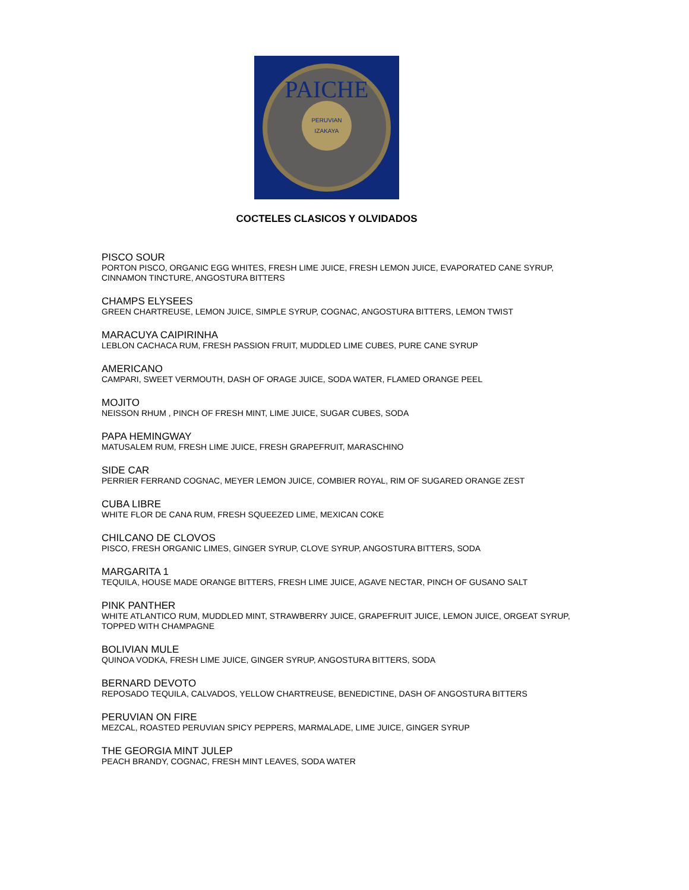PAICHE
PERUVIAN
IZAKAYA
COCTELES CLASICOS Y OLVIDADOS
PISCO SOUR
PORTON PISCO, ORGANIC EGG WHITES, FRESH LIME JUICE, FRESH LEMON JUICE, EVAPORATED CANE SYRUP, CINNAMON TINCTURE, ANGOSTURA BITTERS
CHAMPS ELYSEES
GREEN CHARTREUSE, LEMON JUICE, SIMPLE SYRUP, COGNAC, ANGOSTURA BITTERS, LEMON TWIST
MARACUYA CAIPIRINHA
LEBLON CACHACA RUM, FRESH PASSION FRUIT, MUDDLED LIME CUBES, PURE CANE SYRUP
AMERICANO
CAMPARI, SWEET VERMOUTH, DASH OF ORAGE JUICE, SODA WATER, FLAMED ORANGE PEEL
MOJITO
NEISSON RHUM , PINCH OF FRESH MINT, LIME JUICE, SUGAR CUBES, SODA
PAPA HEMINGWAY
MATUSALEM RUM, FRESH LIME JUICE, FRESH GRAPEFRUIT, MARASCHINO
SIDE CAR
PERRIER FERRAND COGNAC, MEYER LEMON JUICE, COMBIER ROYAL, RIM OF SUGARED ORANGE ZEST
CUBA LIBRE
WHITE FLOR DE CANA RUM, FRESH SQUEEZED LIME, MEXICAN COKE
CHILCANO DE CLOVOS
PISCO, FRESH ORGANIC LIMES, GINGER SYRUP, CLOVE SYRUP, ANGOSTURA BITTERS, SODA
MARGARITA 1
TEQUILA, HOUSE MADE ORANGE BITTERS, FRESH LIME JUICE, AGAVE NECTAR, PINCH OF GUSANO SALT
PINK PANTHER
WHITE ATLANTICO RUM, MUDDLED MINT, STRAWBERRY JUICE, GRAPEFRUIT JUICE, LEMON JUICE, ORGEAT SYRUP, TOPPED WITH CHAMPAGNE
BOLIVIAN MULE
QUINOA VODKA, FRESH LIME JUICE, GINGER SYRUP, ANGOSTURA BITTERS, SODA
BERNARD DEVOTO
REPOSADO TEQUILA, CALVADOS, YELLOW CHARTREUSE, BENEDICTINE, DASH OF ANGOSTURA BITTERS
PERUVIAN ON FIRE
MEZCAL, ROASTED PERUVIAN SPICY PEPPERS, MARMALADE, LIME JUICE, GINGER SYRUP
THE GEORGIA MINT JULEP
PEACH BRANDY, COGNAC, FRESH MINT LEAVES, SODA WATER